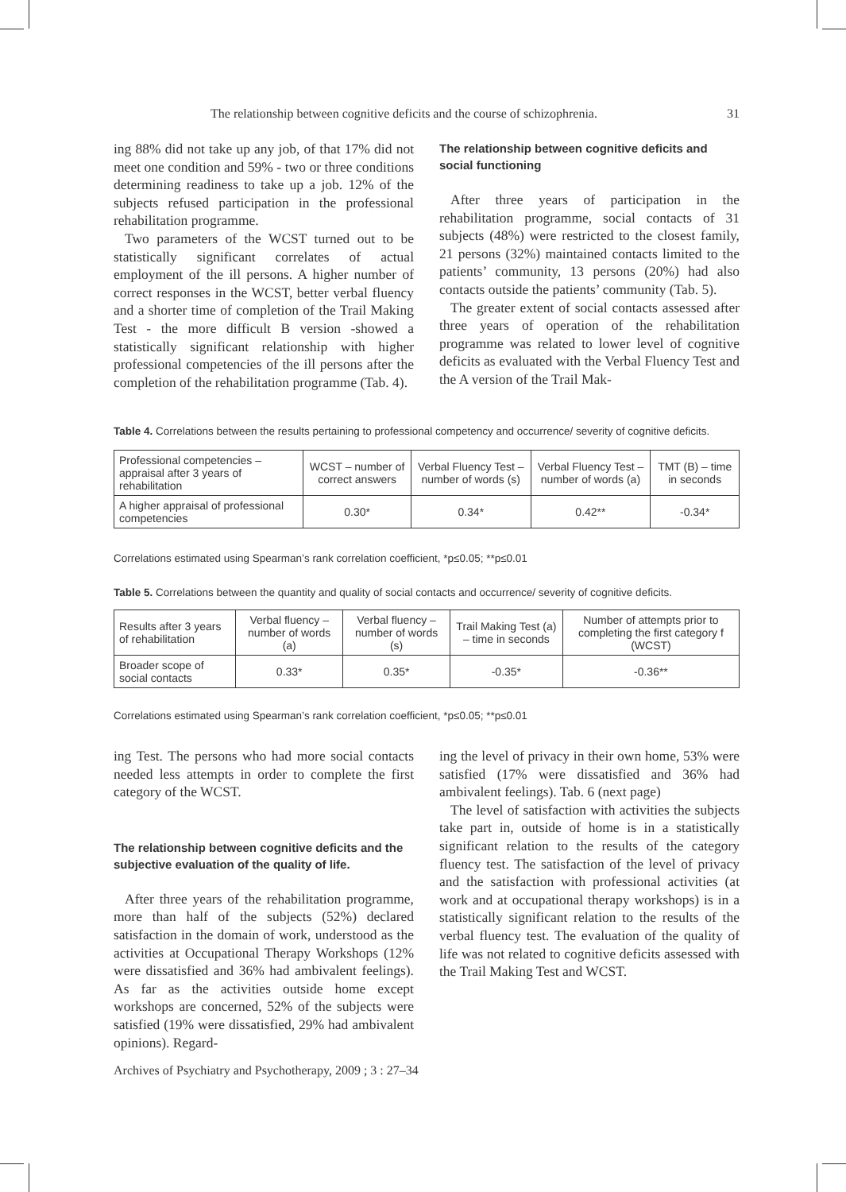The relationship between cognitive deficits and the course of schizophrenia. 31
ing 88% did not take up any job, of that 17% did not meet one condition and 59% - two or three conditions determining readiness to take up a job. 12% of the subjects refused participation in the professional rehabilitation programme.
Two parameters of the WCST turned out to be statistically significant correlates of actual employment of the ill persons. A higher number of correct responses in the WCST, better verbal fluency and a shorter time of completion of the Trail Making Test - the more difficult B version -showed a statistically significant relationship with higher professional competencies of the ill persons after the completion of the rehabilitation programme (Tab. 4).
The relationship between cognitive deficits and social functioning
After three years of participation in the rehabilitation programme, social contacts of 31 subjects (48%) were restricted to the closest family, 21 persons (32%) maintained contacts limited to the patients’ community, 13 persons (20%) had also contacts outside the patients’ community (Tab. 5).
The greater extent of social contacts assessed after three years of operation of the rehabilitation programme was related to lower level of cognitive deficits as evaluated with the Verbal Fluency Test and the A version of the Trail Mak-
Table 4. Correlations between the results pertaining to professional competency and occurrence/ severity of cognitive deficits.
| Professional competencies – appraisal after 3 years of rehabilitation | WCST – number of correct answers | Verbal Fluency Test – number of words (s) | Verbal Fluency Test – number of words (a) | TMT (B) – time in seconds |
| A higher appraisal of professional competencies | 0.30* | 0.34* | 0.42** | -0.34* |
Correlations estimated using Spearman’s rank correlation coefficient, *p≤0.05; **p≤0.01
Table 5. Correlations between the quantity and quality of social contacts and occurrence/ severity of cognitive deficits.
| Results after 3 years of rehabilitation | Verbal fluency – number of words (a) | Verbal fluency – number of words (s) | Trail Making Test (a) – time in seconds | Number of attempts prior to completing the first category f (WCST) |
| Broader scope of social contacts | 0.33* | 0.35* | -0.35* | -0.36** |
Correlations estimated using Spearman’s rank correlation coefficient, *p≤0.05; **p≤0.01
ing Test. The persons who had more social contacts needed less attempts in order to complete the first category of the WCST.
The relationship between cognitive deficits and the subjective evaluation of the quality of life.
After three years of the rehabilitation programme, more than half of the subjects (52%) declared satisfaction in the domain of work, understood as the activities at Occupational Therapy Workshops (12% were dissatisfied and 36% had ambivalent feelings). As far as the activities outside home except workshops are concerned, 52% of the subjects were satisfied (19% were dissatisfied, 29% had ambivalent opinions). Regard-
ing the level of privacy in their own home, 53% were satisfied (17% were dissatisfied and 36% had ambivalent feelings). Tab. 6 (next page)
The level of satisfaction with activities the subjects take part in, outside of home is in a statistically significant relation to the results of the category fluency test. The satisfaction of the level of privacy and the satisfaction with professional activities (at work and at occupational therapy workshops) is in a statistically significant relation to the results of the verbal fluency test. The evaluation of the quality of life was not related to cognitive deficits assessed with the Trail Making Test and WCST.
Archives of Psychiatry and Psychotherapy, 2009 ; 3 : 27–34